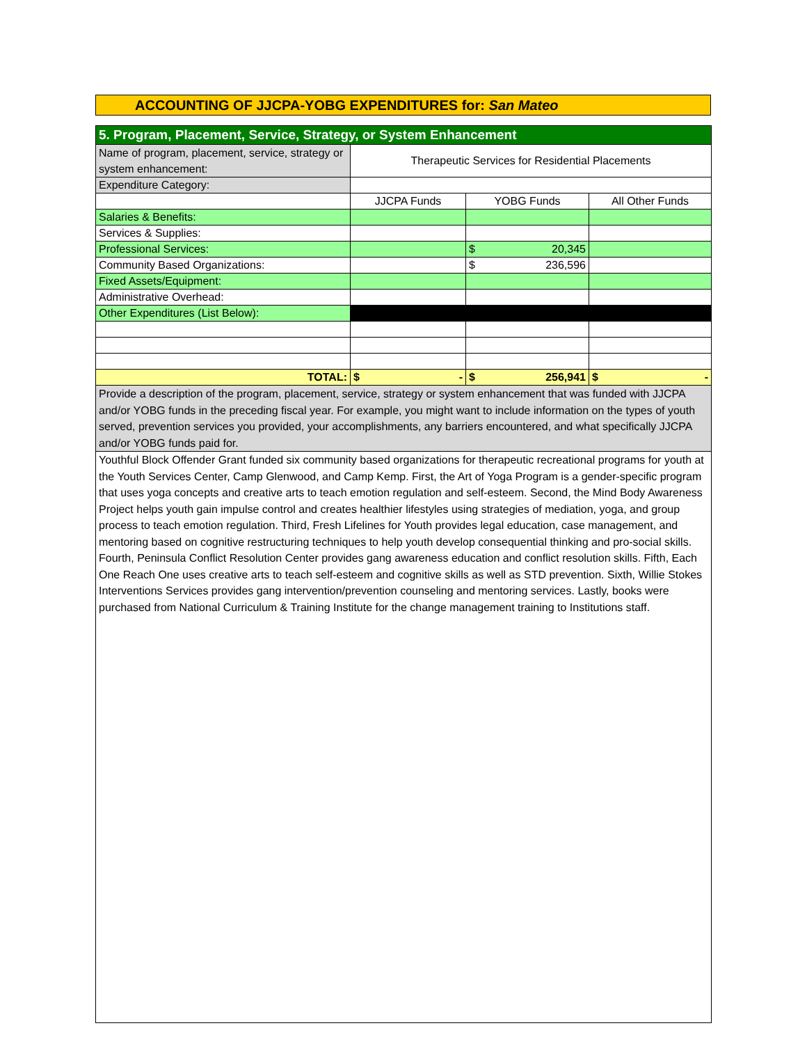ACCOUNTING OF JJCPA-YOBG EXPENDITURES for: San Mateo
| 5. Program, Placement, Service, Strategy, or System Enhancement | | | |
| Name of program, placement, service, strategy or system enhancement: | Therapeutic Services for Residential Placements | | |
| Expenditure Category: | | | |
| | JJCPA Funds | YOBG Funds | All Other Funds |
| Salaries & Benefits: | | | |
| Services & Supplies: | | | |
| Professional Services: | | $ 20,345 | |
| Community Based Organizations: | | $ 236,596 | |
| Fixed Assets/Equipment: | | | |
| Administrative Overhead: | | | |
| Other Expenditures (List Below): | | | |
| TOTAL: | $ - | $ 256,941 | $ - |
| Provide a description of the program, placement, service, strategy or system enhancement that was funded with JJCPA and/or YOBG funds in the preceding fiscal year. For example, you might want to include information on the types of youth served, prevention services you provided, your accomplishments, any barriers encountered, and what specifically JJCPA and/or YOBG funds paid for. | | | |
| Youthful Block Offender Grant funded six community based organizations for therapeutic recreational programs for youth at the Youth Services Center, Camp Glenwood, and Camp Kemp. First, the Art of Yoga Program is a gender-specific program that uses yoga concepts and creative arts to teach emotion regulation and self-esteem. Second, the Mind Body Awareness Project helps youth gain impulse control and creates healthier lifestyles using strategies of mediation, yoga, and group process to teach emotion regulation. Third, Fresh Lifelines for Youth provides legal education, case management, and mentoring based on cognitive restructuring techniques to help youth develop consequential thinking and pro-social skills. Fourth, Peninsula Conflict Resolution Center provides gang awareness education and conflict resolution skills. Fifth, Each One Reach One uses creative arts to teach self-esteem and cognitive skills as well as STD prevention. Sixth, Willie Stokes Interventions Services provides gang intervention/prevention counseling and mentoring services. Lastly, books were purchased from National Curriculum & Training Institute for the change management training to Institutions staff. | | | |